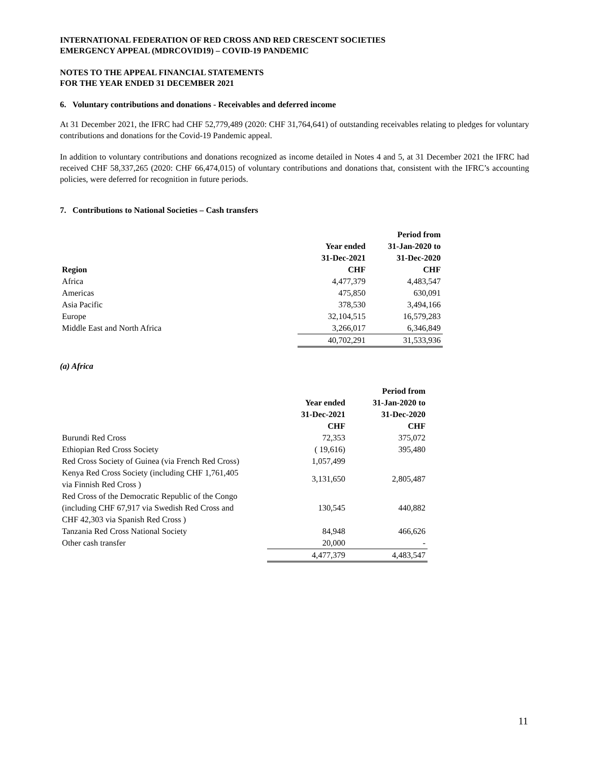INTERNATIONAL FEDERATION OF RED CROSS AND RED CRESCENT SOCIETIES
EMERGENCY APPEAL (MDRCOVID19) – COVID-19 PANDEMIC
NOTES TO THE APPEAL FINANCIAL STATEMENTS
FOR THE YEAR ENDED 31 DECEMBER 2021
6. Voluntary contributions and donations - Receivables and deferred income
At 31 December 2021, the IFRC had CHF 52,779,489 (2020: CHF 31,764,641) of outstanding receivables relating to pledges for voluntary contributions and donations for the Covid-19 Pandemic appeal.
In addition to voluntary contributions and donations recognized as income detailed in Notes 4 and 5, at 31 December 2021 the IFRC had received CHF 58,337,265 (2020: CHF 66,474,015) of voluntary contributions and donations that, consistent with the IFRC’s accounting policies, were deferred for recognition in future periods.
7. Contributions to National Societies – Cash transfers
| | | Period from |
| | Year ended | 31-Jan-2020 to |
| | 31-Dec-2021 | 31-Dec-2020 |
| Region | CHF | CHF |
| Africa | 4,477,379 | 4,483,547 |
| Americas | 475,850 | 630,091 |
| Asia Pacific | 378,530 | 3,494,166 |
| Europe | 32,104,515 | 16,579,283 |
| Middle East and North Africa | 3,266,017 | 6,346,849 |
| | 40,702,291 | 31,533,936 |
(a) Africa
| | | Period from |
| | Year ended | 31-Jan-2020 to |
| | 31-Dec-2021 | 31-Dec-2020 |
| | CHF | CHF |
| Burundi Red Cross | 72,353 | 375,072 |
| Ethiopian Red Cross Society | ( 19,616) | 395,480 |
| Red Cross Society of Guinea (via French Red Cross) | 1,057,499 | |
| Kenya Red Cross Society (including CHF 1,761,405 via Finnish Red Cross ) | 3,131,650 | 2,805,487 |
| Red Cross of the Democratic Republic of the Congo (including CHF 67,917 via Swedish Red Cross and CHF 42,303 via Spanish Red Cross ) | 130,545 | 440,882 |
| Tanzania Red Cross National Society | 84,948 | 466,626 |
| Other cash transfer | 20,000 | - |
| | 4,477,379 | 4,483,547 |
11